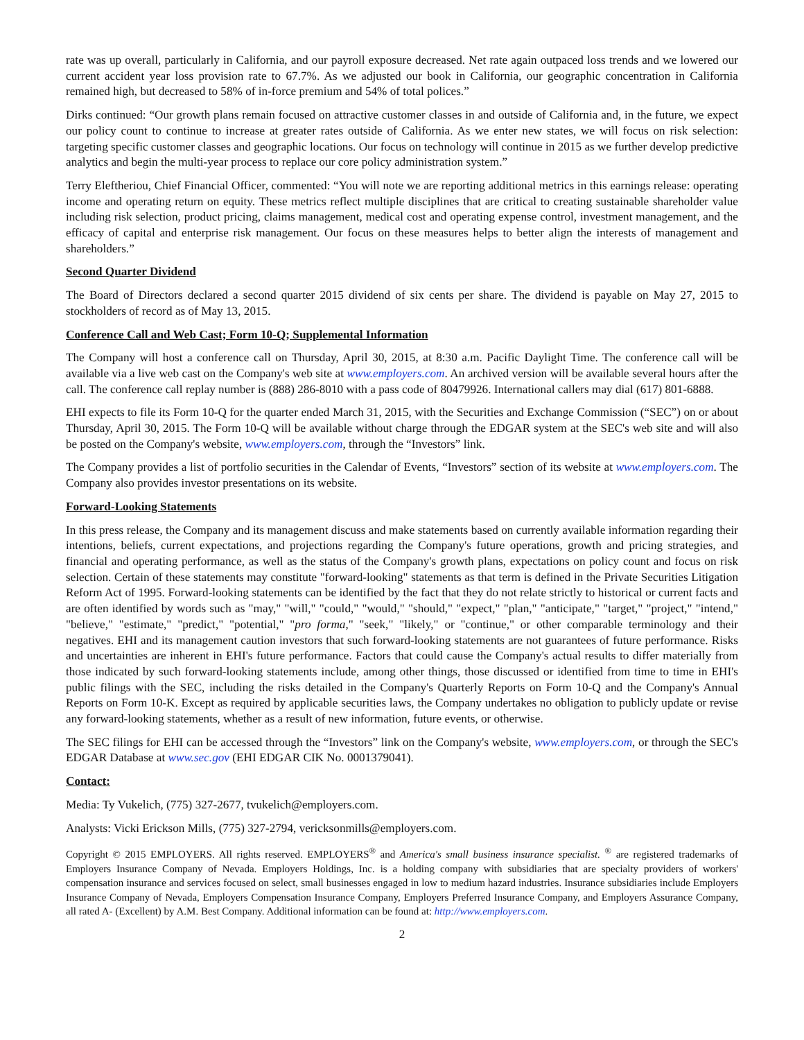rate was up overall, particularly in California, and our payroll exposure decreased. Net rate again outpaced loss trends and we lowered our current accident year loss provision rate to 67.7%. As we adjusted our book in California, our geographic concentration in California remained high, but decreased to 58% of in-force premium and 54% of total polices.”
Dirks continued: “Our growth plans remain focused on attractive customer classes in and outside of California and, in the future, we expect our policy count to continue to increase at greater rates outside of California. As we enter new states, we will focus on risk selection: targeting specific customer classes and geographic locations. Our focus on technology will continue in 2015 as we further develop predictive analytics and begin the multi-year process to replace our core policy administration system.”
Terry Eleftheriou, Chief Financial Officer, commented: “You will note we are reporting additional metrics in this earnings release: operating income and operating return on equity. These metrics reflect multiple disciplines that are critical to creating sustainable shareholder value including risk selection, product pricing, claims management, medical cost and operating expense control, investment management, and the efficacy of capital and enterprise risk management. Our focus on these measures helps to better align the interests of management and shareholders.”
Second Quarter Dividend
The Board of Directors declared a second quarter 2015 dividend of six cents per share. The dividend is payable on May 27, 2015 to stockholders of record as of May 13, 2015.
Conference Call and Web Cast; Form 10-Q; Supplemental Information
The Company will host a conference call on Thursday, April 30, 2015, at 8:30 a.m. Pacific Daylight Time. The conference call will be available via a live web cast on the Company's web site at www.employers.com. An archived version will be available several hours after the call. The conference call replay number is (888) 286-8010 with a pass code of 80479926. International callers may dial (617) 801-6888.
EHI expects to file its Form 10-Q for the quarter ended March 31, 2015, with the Securities and Exchange Commission (“SEC”) on or about Thursday, April 30, 2015. The Form 10-Q will be available without charge through the EDGAR system at the SEC's web site and will also be posted on the Company's website, www.employers.com, through the “Investors” link.
The Company provides a list of portfolio securities in the Calendar of Events, “Investors” section of its website at www.employers.com. The Company also provides investor presentations on its website.
Forward-Looking Statements
In this press release, the Company and its management discuss and make statements based on currently available information regarding their intentions, beliefs, current expectations, and projections regarding the Company's future operations, growth and pricing strategies, and financial and operating performance, as well as the status of the Company's growth plans, expectations on policy count and focus on risk selection. Certain of these statements may constitute "forward-looking" statements as that term is defined in the Private Securities Litigation Reform Act of 1995. Forward-looking statements can be identified by the fact that they do not relate strictly to historical or current facts and are often identified by words such as "may," "will," "could," "would," "should," "expect," "plan," "anticipate," "target," "project," "intend," "believe," "estimate," "predict," "potential," "pro forma," "seek," "likely," or "continue," or other comparable terminology and their negatives. EHI and its management caution investors that such forward-looking statements are not guarantees of future performance. Risks and uncertainties are inherent in EHI's future performance. Factors that could cause the Company's actual results to differ materially from those indicated by such forward-looking statements include, among other things, those discussed or identified from time to time in EHI's public filings with the SEC, including the risks detailed in the Company's Quarterly Reports on Form 10-Q and the Company's Annual Reports on Form 10-K. Except as required by applicable securities laws, the Company undertakes no obligation to publicly update or revise any forward-looking statements, whether as a result of new information, future events, or otherwise.
The SEC filings for EHI can be accessed through the “Investors” link on the Company's website, www.employers.com, or through the SEC's EDGAR Database at www.sec.gov (EHI EDGAR CIK No. 0001379041).
Contact:
Media: Ty Vukelich, (775) 327-2677, tvukelich@employers.com.
Analysts: Vicki Erickson Mills, (775) 327-2794, vericksonmills@employers.com.
Copyright © 2015 EMPLOYERS. All rights reserved. EMPLOYERS<sup>®</sup> and America's small business insurance specialist. <sup>®</sup> are registered trademarks of Employers Insurance Company of Nevada. Employers Holdings, Inc. is a holding company with subsidiaries that are specialty providers of workers' compensation insurance and services focused on select, small businesses engaged in low to medium hazard industries. Insurance subsidiaries include Employers Insurance Company of Nevada, Employers Compensation Insurance Company, Employers Preferred Insurance Company, and Employers Assurance Company, all rated A- (Excellent) by A.M. Best Company. Additional information can be found at: http://www.employers.com.
2